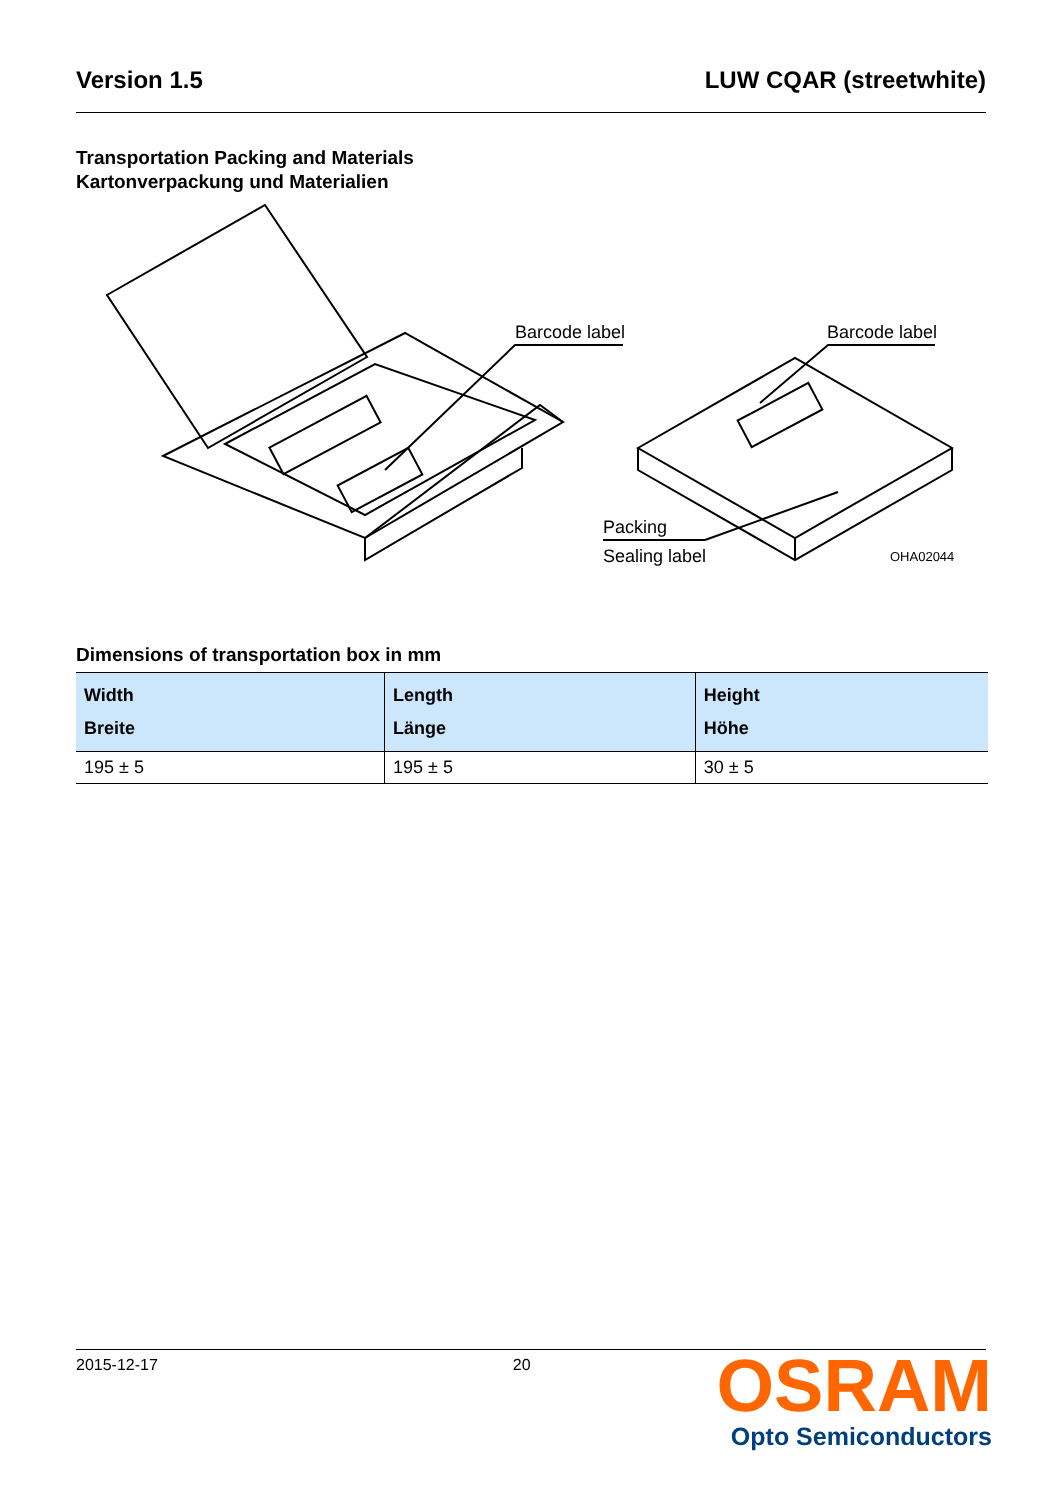Version 1.5 LUW CQAR (streetwhite)
Transportation Packing and Materials
Kartonverpackung und Materialien
Barcode label
Barcode label
Packing
Sealing label
OHA02044
Dimensions of transportation box in mm
| Width Breite | Length Länge | Height Höhe |
| --- | --- | --- |
| 195 ± 5 | 195 ± 5 | 30 ± 5 |
2015-12-17 20
OSRAM
Opto Semiconductors